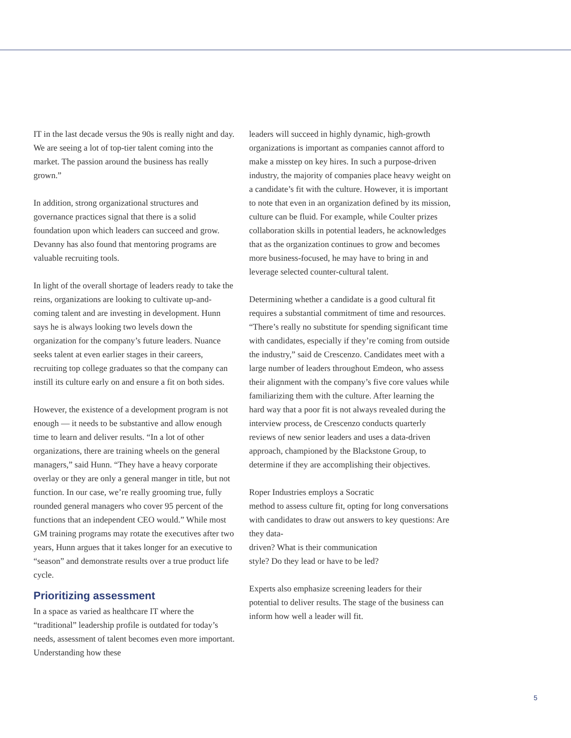IT in the last decade versus the 90s is really night and day. We are seeing a lot of top-tier talent coming into the market. The passion around the business has really grown.”
In addition, strong organizational structures and governance practices signal that there is a solid foundation upon which leaders can succeed and grow. Devanny has also found that mentoring programs are valuable recruiting tools.
In light of the overall shortage of leaders ready to take the reins, organizations are looking to cultivate up-and-coming talent and are investing in development. Hunn says he is always looking two levels down the organization for the company’s future leaders. Nuance seeks talent at even earlier stages in their careers, recruiting top college graduates so that the company can instill its culture early on and ensure a fit on both sides.
However, the existence of a development program is not enough — it needs to be substantive and allow enough time to learn and deliver results. “In a lot of other organizations, there are training wheels on the general managers,” said Hunn. “They have a heavy corporate overlay or they are only a general manger in title, but not function. In our case, we’re really grooming true, fully rounded general managers who cover 95 percent of the functions that an independent CEO would.” While most GM training programs may rotate the executives after two years, Hunn argues that it takes longer for an executive to “season” and demonstrate results over a true product life cycle.
Prioritizing assessment
In a space as varied as healthcare IT where the “traditional” leadership profile is outdated for today’s needs, assessment of talent becomes even more important. Understanding how these
leaders will succeed in highly dynamic, high-growth organizations is important as companies cannot afford to make a misstep on key hires. In such a purpose-driven industry, the majority of companies place heavy weight on a candidate’s fit with the culture. However, it is important to note that even in an organization defined by its mission, culture can be fluid. For example, while Coulter prizes collaboration skills in potential leaders, he acknowledges that as the organization continues to grow and becomes more business-focused, he may have to bring in and leverage selected counter-cultural talent.
Determining whether a candidate is a good cultural fit requires a substantial commitment of time and resources. “There’s really no substitute for spending significant time with candidates, especially if they’re coming from outside the industry,” said de Crescenzo. Candidates meet with a large number of leaders throughout Emdeon, who assess their alignment with the company’s five core values while familiarizing them with the culture. After learning the hard way that a poor fit is not always revealed during the interview process, de Crescenzo conducts quarterly reviews of new senior leaders and uses a data-driven approach, championed by the Blackstone Group, to determine if they are accomplishing their objectives.
Roper Industries employs a Socratic
method to assess culture fit, opting for long conversations with candidates to draw out answers to key questions: Are they data-
driven? What is their communication
style? Do they lead or have to be led?
Experts also emphasize screening leaders for their potential to deliver results. The stage of the business can inform how well a leader will fit.
5